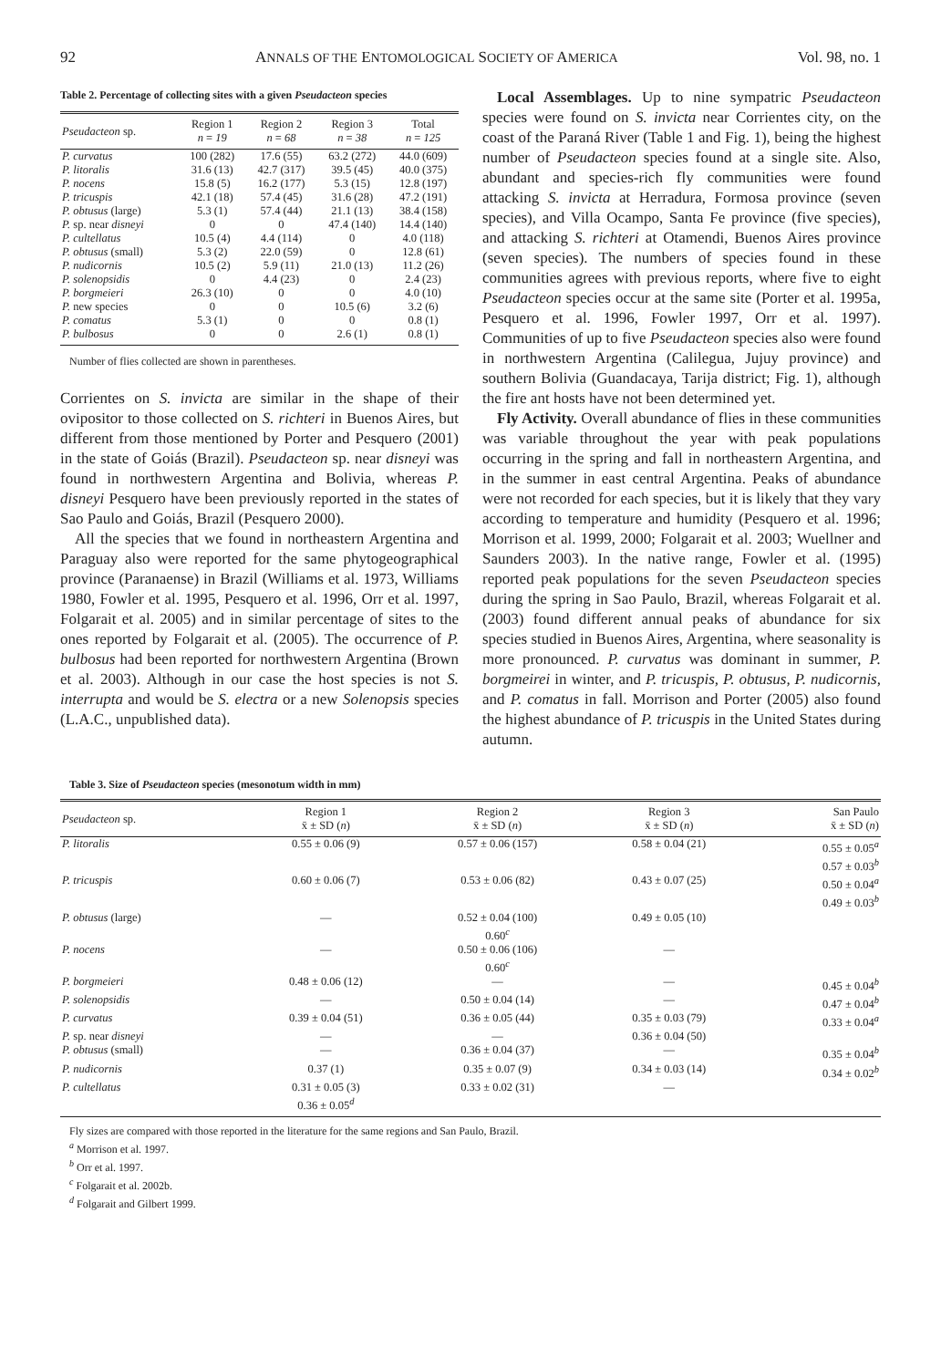92 ANNALS OF THE ENTOMOLOGICAL SOCIETY OF AMERICA Vol. 98, no. 1
Table 2. Percentage of collecting sites with a given Pseudacteon species
| Pseudacteon sp. | Region 1 n = 19 | Region 2 n = 68 | Region 3 n = 38 | Total n = 125 |
| --- | --- | --- | --- | --- |
| P. curvatus | 100 (282) | 17.6 (55) | 63.2 (272) | 44.0 (609) |
| P. litoralis | 31.6 (13) | 42.7 (317) | 39.5 (45) | 40.0 (375) |
| P. nocens | 15.8 (5) | 16.2 (177) | 5.3 (15) | 12.8 (197) |
| P. tricuspis | 42.1 (18) | 57.4 (45) | 31.6 (28) | 47.2 (191) |
| P. obtusus (large) | 5.3 (1) | 57.4 (44) | 21.1 (13) | 38.4 (158) |
| P. sp. near disneyi | 0 | 0 | 47.4 (140) | 14.4 (140) |
| P. cultellatus | 10.5 (4) | 4.4 (114) | 0 | 4.0 (118) |
| P. obtusus (small) | 5.3 (2) | 22.0 (59) | 0 | 12.8 (61) |
| P. nudicornis | 10.5 (2) | 5.9 (11) | 21.0 (13) | 11.2 (26) |
| P. solenopsidis | 0 | 4.4 (23) | 0 | 2.4 (23) |
| P. borgmeieri | 26.3 (10) | 0 | 0 | 4.0 (10) |
| P. new species | 0 | 0 | 10.5 (6) | 3.2 (6) |
| P. comatus | 5.3 (1) | 0 | 0 | 0.8 (1) |
| P. bulbosus | 0 | 0 | 2.6 (1) | 0.8 (1) |
Number of flies collected are shown in parentheses.
Corrientes on S. invicta are similar in the shape of their ovipositor to those collected on S. richteri in Buenos Aires, but different from those mentioned by Porter and Pesquero (2001) in the state of Goiás (Brazil). Pseudacteon sp. near disneyi was found in northwestern Argentina and Bolivia, whereas P. disneyi Pesquero have been previously reported in the states of Sao Paulo and Goiás, Brazil (Pesquero 2000).
All the species that we found in northeastern Argentina and Paraguay also were reported for the same phytogeographical province (Paranaense) in Brazil (Williams et al. 1973, Williams 1980, Fowler et al. 1995, Pesquero et al. 1996, Orr et al. 1997, Folgarait et al. 2005) and in similar percentage of sites to the ones reported by Folgarait et al. (2005). The occurrence of P. bulbosus had been reported for northwestern Argentina (Brown et al. 2003). Although in our case the host species is not S. interrupta and would be S. electra or a new Solenopsis species (L.A.C., unpublished data).
Local Assemblages. Up to nine sympatric Pseudacteon species were found on S. invicta near Corrientes city, on the coast of the Paraná River (Table 1 and Fig. 1), being the highest number of Pseudacteon species found at a single site. Also, abundant and species-rich fly communities were found attacking S. invicta at Herradura, Formosa province (seven species), and Villa Ocampo, Santa Fe province (five species), and attacking S. richteri at Otamendi, Buenos Aires province (seven species). The numbers of species found in these communities agrees with previous reports, where five to eight Pseudacteon species occur at the same site (Porter et al. 1995a, Pesquero et al. 1996, Fowler 1997, Orr et al. 1997). Communities of up to five Pseudacteon species also were found in northwestern Argentina (Calilegua, Jujuy province) and southern Bolivia (Guandacaya, Tarija district; Fig. 1), although the fire ant hosts have not been determined yet.
Fly Activity. Overall abundance of flies in these communities was variable throughout the year with peak populations occurring in the spring and fall in northeastern Argentina, and in the summer in east central Argentina. Peaks of abundance were not recorded for each species, but it is likely that they vary according to temperature and humidity (Pesquero et al. 1996; Morrison et al. 1999, 2000; Folgarait et al. 2003; Wuellner and Saunders 2003). In the native range, Fowler et al. (1995) reported peak populations for the seven Pseudacteon species during the spring in Sao Paulo, Brazil, whereas Folgarait et al. (2003) found different annual peaks of abundance for six species studied in Buenos Aires, Argentina, where seasonality is more pronounced. P. curvatus was dominant in summer, P. borgmeirei in winter, and P. tricuspis, P. obtusus, P. nudicornis, and P. comatus in fall. Morrison and Porter (2005) also found the highest abundance of P. tricuspis in the United States during autumn.
Table 3. Size of Pseudacteon species (mesonotum width in mm)
| Pseudacteon sp. | Region 1 x̄ ± SD ( n ) | Region 2 x̄ ± SD ( n ) | Region 3 x̄ ± SD ( n ) | San Paulo x̄ ± SD ( n ) |
| --- | --- | --- | --- | --- |
| P. litoralis | 0.55 ± 0.06 (9) | 0.57 ± 0.06 (157) | 0.58 ± 0.04 (21) | 0.55 ± 0.05<sup>a</sup> 0.57 ± 0.03<sup>b</sup> |
| P. tricuspis | 0.60 ± 0.06 (7) | 0.53 ± 0.06 (82) | 0.43 ± 0.07 (25) | 0.50 ± 0.04<sup>a</sup> 0.49 ± 0.03<sup>b</sup> |
| P. obtusus (large) | — | 0.52 ± 0.04 (100) 0.60<sup>c</sup> | 0.49 ± 0.05 (10) | |
| P. nocens | — | 0.50 ± 0.06 (106) 0.60<sup>c</sup> | — | |
| P. borgmeieri | 0.48 ± 0.06 (12) | — | — | 0.45 ± 0.04<sup>b</sup> |
| P. solenopsidis | — | 0.50 ± 0.04 (14) | — | 0.47 ± 0.04<sup>b</sup> |
| P. curvatus | 0.39 ± 0.04 (51) | 0.36 ± 0.05 (44) | 0.35 ± 0.03 (79) | 0.33 ± 0.04<sup>a</sup> |
| P. sp. near disneyi | — | — | 0.36 ± 0.04 (50) | |
| P. obtusus (small) | — | 0.36 ± 0.04 (37) | — | 0.35 ± 0.04<sup>b</sup> |
| P. nudicornis | 0.37 (1) | 0.35 ± 0.07 (9) | 0.34 ± 0.03 (14) | 0.34 ± 0.02<sup>b</sup> |
| P. cultellatus | 0.31 ± 0.05 (3) 0.36 ± 0.05<sup>d</sup> | 0.33 ± 0.02 (31) | — | |
Fly sizes are compared with those reported in the literature for the same regions and San Paulo, Brazil.
<sup>a</sup> Morrison et al. 1997.
<sup>b</sup> Orr et al. 1997.
<sup>c</sup> Folgarait et al. 2002b.
<sup>d</sup> Folgarait and Gilbert 1999.